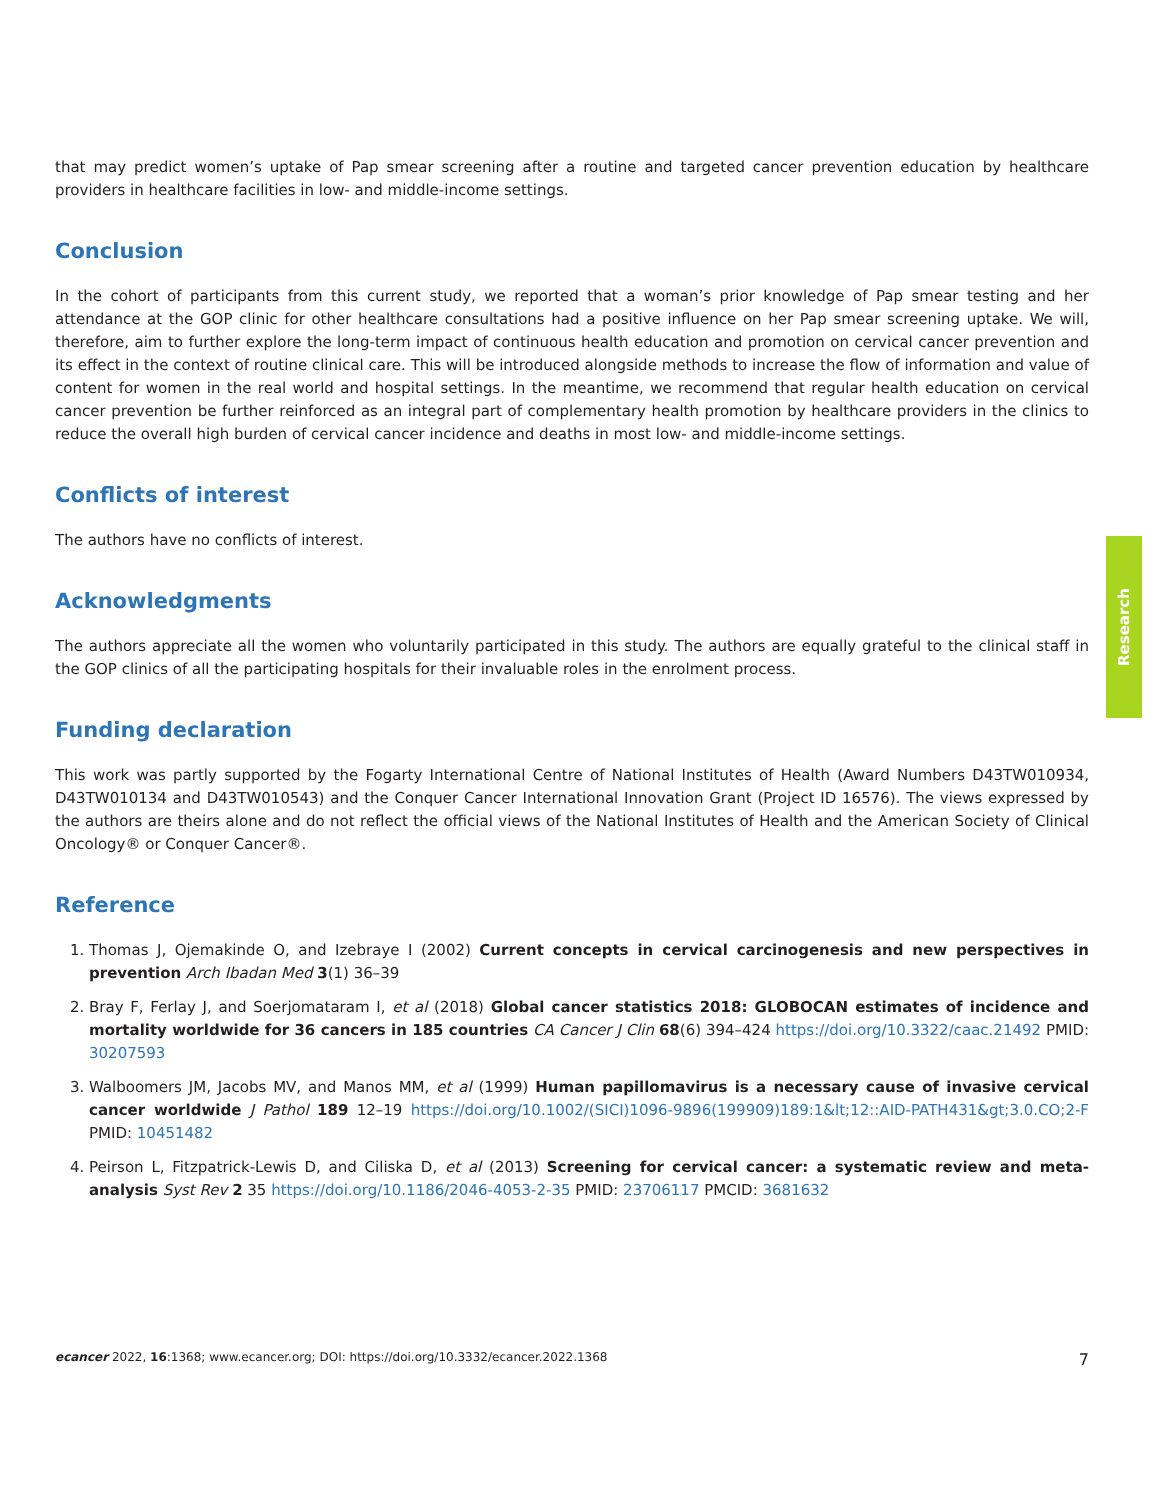that may predict women’s uptake of Pap smear screening after a routine and targeted cancer prevention education by healthcare providers in healthcare facilities in low- and middle-income settings.
Conclusion
In the cohort of participants from this current study, we reported that a woman’s prior knowledge of Pap smear testing and her attendance at the GOP clinic for other healthcare consultations had a positive influence on her Pap smear screening uptake. We will, therefore, aim to further explore the long-term impact of continuous health education and promotion on cervical cancer prevention and its effect in the context of routine clinical care. This will be introduced alongside methods to increase the flow of information and value of content for women in the real world and hospital settings. In the meantime, we recommend that regular health education on cervical cancer prevention be further reinforced as an integral part of complementary health promotion by healthcare providers in the clinics to reduce the overall high burden of cervical cancer incidence and deaths in most low- and middle-income settings.
Conflicts of interest
The authors have no conflicts of interest.
Acknowledgments
The authors appreciate all the women who voluntarily participated in this study. The authors are equally grateful to the clinical staff in the GOP clinics of all the participating hospitals for their invaluable roles in the enrolment process.
Funding declaration
This work was partly supported by the Fogarty International Centre of National Institutes of Health (Award Numbers D43TW010934, D43TW010134 and D43TW010543) and the Conquer Cancer International Innovation Grant (Project ID 16576). The views expressed by the authors are theirs alone and do not reflect the official views of the National Institutes of Health and the American Society of Clinical Oncology® or Conquer Cancer®.
Reference
1. Thomas J, Ojemakinde O, and Izebraye I (2002) Current concepts in cervical carcinogenesis and new perspectives in prevention Arch Ibadan Med 3(1) 36–39
2. Bray F, Ferlay J, and Soerjomataram I, et al (2018) Global cancer statistics 2018: GLOBOCAN estimates of incidence and mortality worldwide for 36 cancers in 185 countries CA Cancer J Clin 68(6) 394–424 https://doi.org/10.3322/caac.21492 PMID: 30207593
3. Walboomers JM, Jacobs MV, and Manos MM, et al (1999) Human papillomavirus is a necessary cause of invasive cervical cancer worldwide J Pathol 189 12–19 https://doi.org/10.1002/(SICI)1096-9896(199909)189:1&lt;12::AID-PATH431&gt;3.0.CO;2-F PMID: 10451482
4. Peirson L, Fitzpatrick-Lewis D, and Ciliska D, et al (2013) Screening for cervical cancer: a systematic review and meta-analysis Syst Rev 2 35 https://doi.org/10.1186/2046-4053-2-35 PMID: 23706117 PMCID: 3681632
Research
ecancer 2022, 16:1368; www.ecancer.org; DOI: https://doi.org/10.3332/ecancer.2022.1368 7